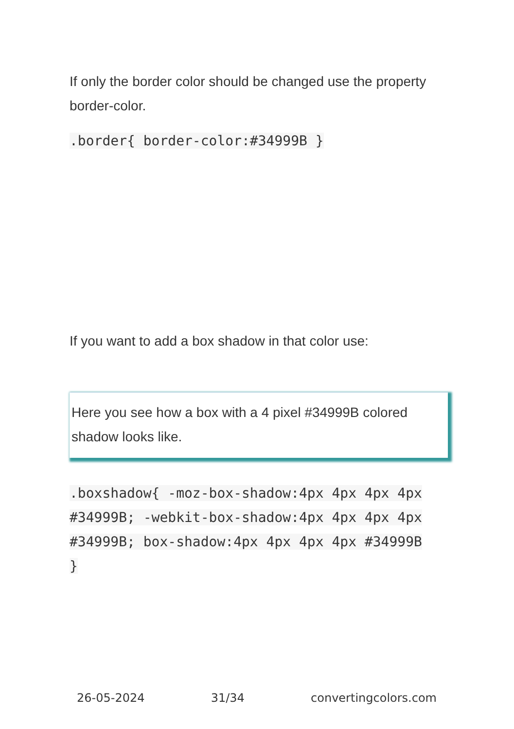If only the border color should be changed use the property border-color.
.border{ border-color:#34999B }
If you want to add a box shadow in that color use:
Here you see how a box with a 4 pixel #34999B colored shadow looks like.
.boxshadow{ -moz-box-shadow:4px 4px 4px 4px #34999B; -webkit-box-shadow:4px 4px 4px 4px #34999B; box-shadow:4px 4px 4px 4px #34999B }
26-05-2024 31/34 convertingcolors.com